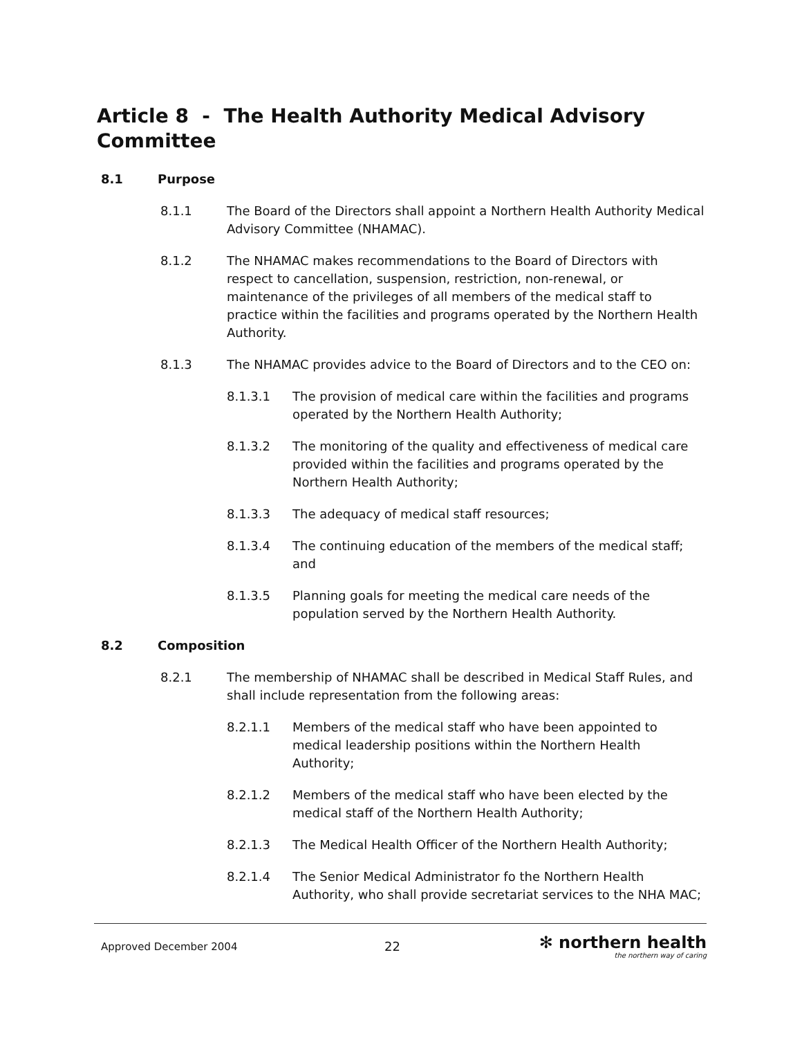Article 8 - The Health Authority Medical Advisory Committee
8.1 Purpose
8.1.1 The Board of the Directors shall appoint a Northern Health Authority Medical Advisory Committee (NHAMAC).
8.1.2 The NHAMAC makes recommendations to the Board of Directors with respect to cancellation, suspension, restriction, non-renewal, or maintenance of the privileges of all members of the medical staff to practice within the facilities and programs operated by the Northern Health Authority.
8.1.3 The NHAMAC provides advice to the Board of Directors and to the CEO on:
8.1.3.1 The provision of medical care within the facilities and programs operated by the Northern Health Authority;
8.1.3.2 The monitoring of the quality and effectiveness of medical care provided within the facilities and programs operated by the Northern Health Authority;
8.1.3.3 The adequacy of medical staff resources;
8.1.3.4 The continuing education of the members of the medical staff; and
8.1.3.5 Planning goals for meeting the medical care needs of the population served by the Northern Health Authority.
8.2 Composition
8.2.1 The membership of NHAMAC shall be described in Medical Staff Rules, and shall include representation from the following areas:
8.2.1.1 Members of the medical staff who have been appointed to medical leadership positions within the Northern Health Authority;
8.2.1.2 Members of the medical staff who have been elected by the medical staff of the Northern Health Authority;
8.2.1.3 The Medical Health Officer of the Northern Health Authority;
8.2.1.4 The Senior Medical Administrator fo the Northern Health Authority, who shall provide secretariat services to the NHA MAC;
Approved December 2004 22
✻ northern health
the northern way of caring